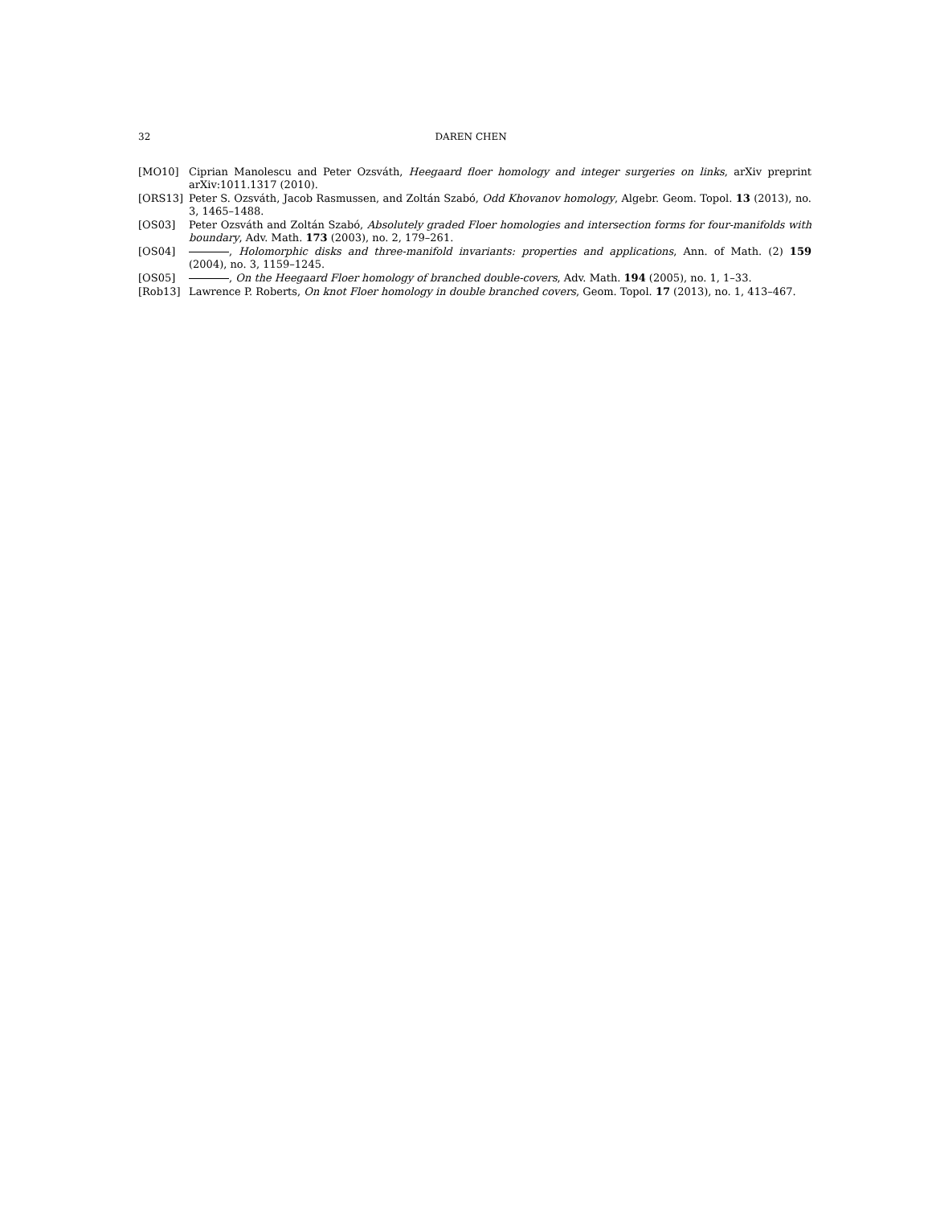32 DAREN CHEN
[MO10] Ciprian Manolescu and Peter Ozsváth, Heegaard floer homology and integer surgeries on links, arXiv preprint arXiv:1011.1317 (2010).
[ORS13] Peter S. Ozsváth, Jacob Rasmussen, and Zoltán Szabó, Odd Khovanov homology, Algebr. Geom. Topol. 13 (2013), no. 3, 1465–1488.
[OS03] Peter Ozsváth and Zoltán Szabó, Absolutely graded Floer homologies and intersection forms for four-manifolds with boundary, Adv. Math. 173 (2003), no. 2, 179–261.
[OS04] , Holomorphic disks and three-manifold invariants: properties and applications, Ann. of Math. (2) 159 (2004), no. 3, 1159–1245.
[OS05] , On the Heegaard Floer homology of branched double-covers, Adv. Math. 194 (2005), no. 1, 1–33.
[Rob13] Lawrence P. Roberts, On knot Floer homology in double branched covers, Geom. Topol. 17 (2013), no. 1, 413–467.